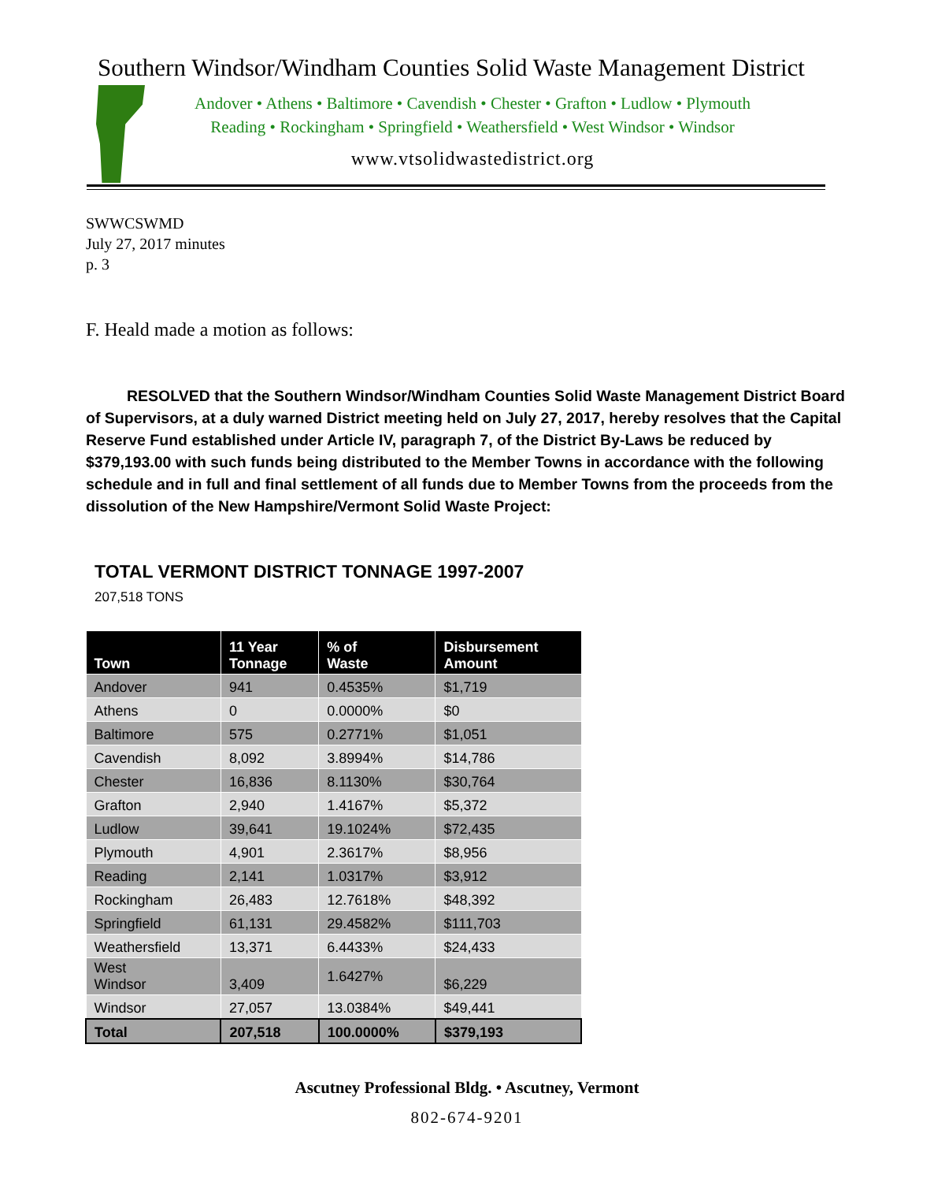Southern Windsor/Windham Counties Solid Waste Management District
Andover • Athens • Baltimore • Cavendish • Chester • Grafton • Ludlow • Plymouth
Reading • Rockingham • Springfield • Weathersfield • West Windsor • Windsor
www.vtsolidwastedistrict.org
SWWCSWMD
July 27, 2017 minutes
p. 3
F. Heald made a motion as follows:
RESOLVED that the Southern Windsor/Windham Counties Solid Waste Management District Board of Supervisors, at a duly warned District meeting held on July 27, 2017, hereby resolves that the Capital Reserve Fund established under Article IV, paragraph 7, of the District By-Laws be reduced by $379,193.00 with such funds being distributed to the Member Towns in accordance with the following schedule and in full and final settlement of all funds due to Member Towns from the proceeds from the dissolution of the New Hampshire/Vermont Solid Waste Project:
TOTAL VERMONT DISTRICT TONNAGE 1997-2007
207,518 TONS
| Town | 11 Year Tonnage | % of Waste | Disbursement Amount |
| --- | --- | --- | --- |
| Andover | 941 | 0.4535% | $1,719 |
| Athens | 0 | 0.0000% | $0 |
| Baltimore | 575 | 0.2771% | $1,051 |
| Cavendish | 8,092 | 3.8994% | $14,786 |
| Chester | 16,836 | 8.1130% | $30,764 |
| Grafton | 2,940 | 1.4167% | $5,372 |
| Ludlow | 39,641 | 19.1024% | $72,435 |
| Plymouth | 4,901 | 2.3617% | $8,956 |
| Reading | 2,141 | 1.0317% | $3,912 |
| Rockingham | 26,483 | 12.7618% | $48,392 |
| Springfield | 61,131 | 29.4582% | $111,703 |
| Weathersfield | 13,371 | 6.4433% | $24,433 |
| West Windsor | 3,409 | 1.6427% | $6,229 |
| Windsor | 27,057 | 13.0384% | $49,441 |
| Total | 207,518 | 100.0000% | $379,193 |
Ascutney Professional Bldg. • Ascutney, Vermont
802-674-9201